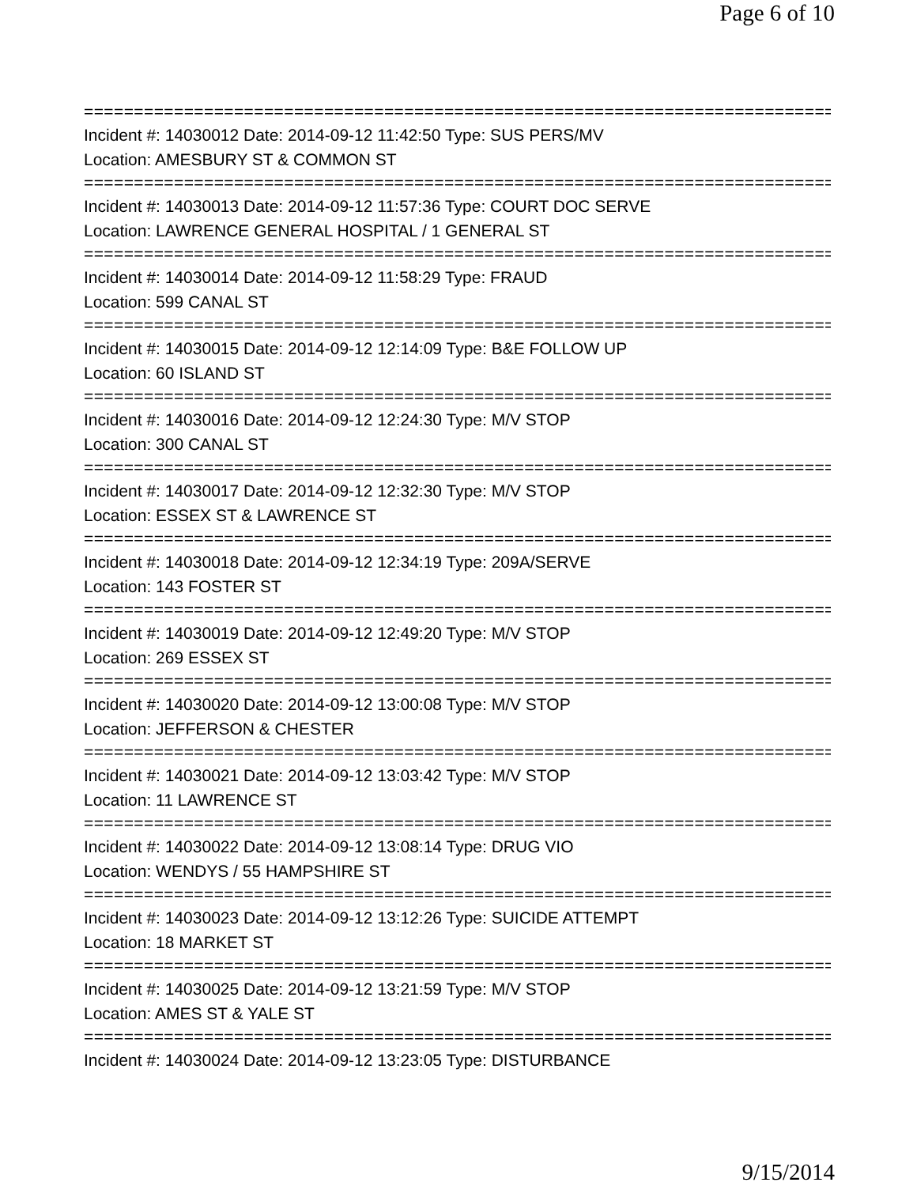Page 6 of 10
===========================================================================
Incident #: 14030012 Date: 2014-09-12 11:42:50 Type: SUS PERS/MV
Location: AMESBURY ST & COMMON ST
===========================================================================
Incident #: 14030013 Date: 2014-09-12 11:57:36 Type: COURT DOC SERVE
Location: LAWRENCE GENERAL HOSPITAL / 1 GENERAL ST
===========================================================================
Incident #: 14030014 Date: 2014-09-12 11:58:29 Type: FRAUD
Location: 599 CANAL ST
===========================================================================
Incident #: 14030015 Date: 2014-09-12 12:14:09 Type: B&E FOLLOW UP
Location: 60 ISLAND ST
===========================================================================
Incident #: 14030016 Date: 2014-09-12 12:24:30 Type: M/V STOP
Location: 300 CANAL ST
===========================================================================
Incident #: 14030017 Date: 2014-09-12 12:32:30 Type: M/V STOP
Location: ESSEX ST & LAWRENCE ST
===========================================================================
Incident #: 14030018 Date: 2014-09-12 12:34:19 Type: 209A/SERVE
Location: 143 FOSTER ST
===========================================================================
Incident #: 14030019 Date: 2014-09-12 12:49:20 Type: M/V STOP
Location: 269 ESSEX ST
===========================================================================
Incident #: 14030020 Date: 2014-09-12 13:00:08 Type: M/V STOP
Location: JEFFERSON & CHESTER
===========================================================================
Incident #: 14030021 Date: 2014-09-12 13:03:42 Type: M/V STOP
Location: 11 LAWRENCE ST
===========================================================================
Incident #: 14030022 Date: 2014-09-12 13:08:14 Type: DRUG VIO
Location: WENDYS / 55 HAMPSHIRE ST
===========================================================================
Incident #: 14030023 Date: 2014-09-12 13:12:26 Type: SUICIDE ATTEMPT
Location: 18 MARKET ST
===========================================================================
Incident #: 14030025 Date: 2014-09-12 13:21:59 Type: M/V STOP
Location: AMES ST & YALE ST
===========================================================================
Incident #: 14030024 Date: 2014-09-12 13:23:05 Type: DISTURBANCE
9/15/2014